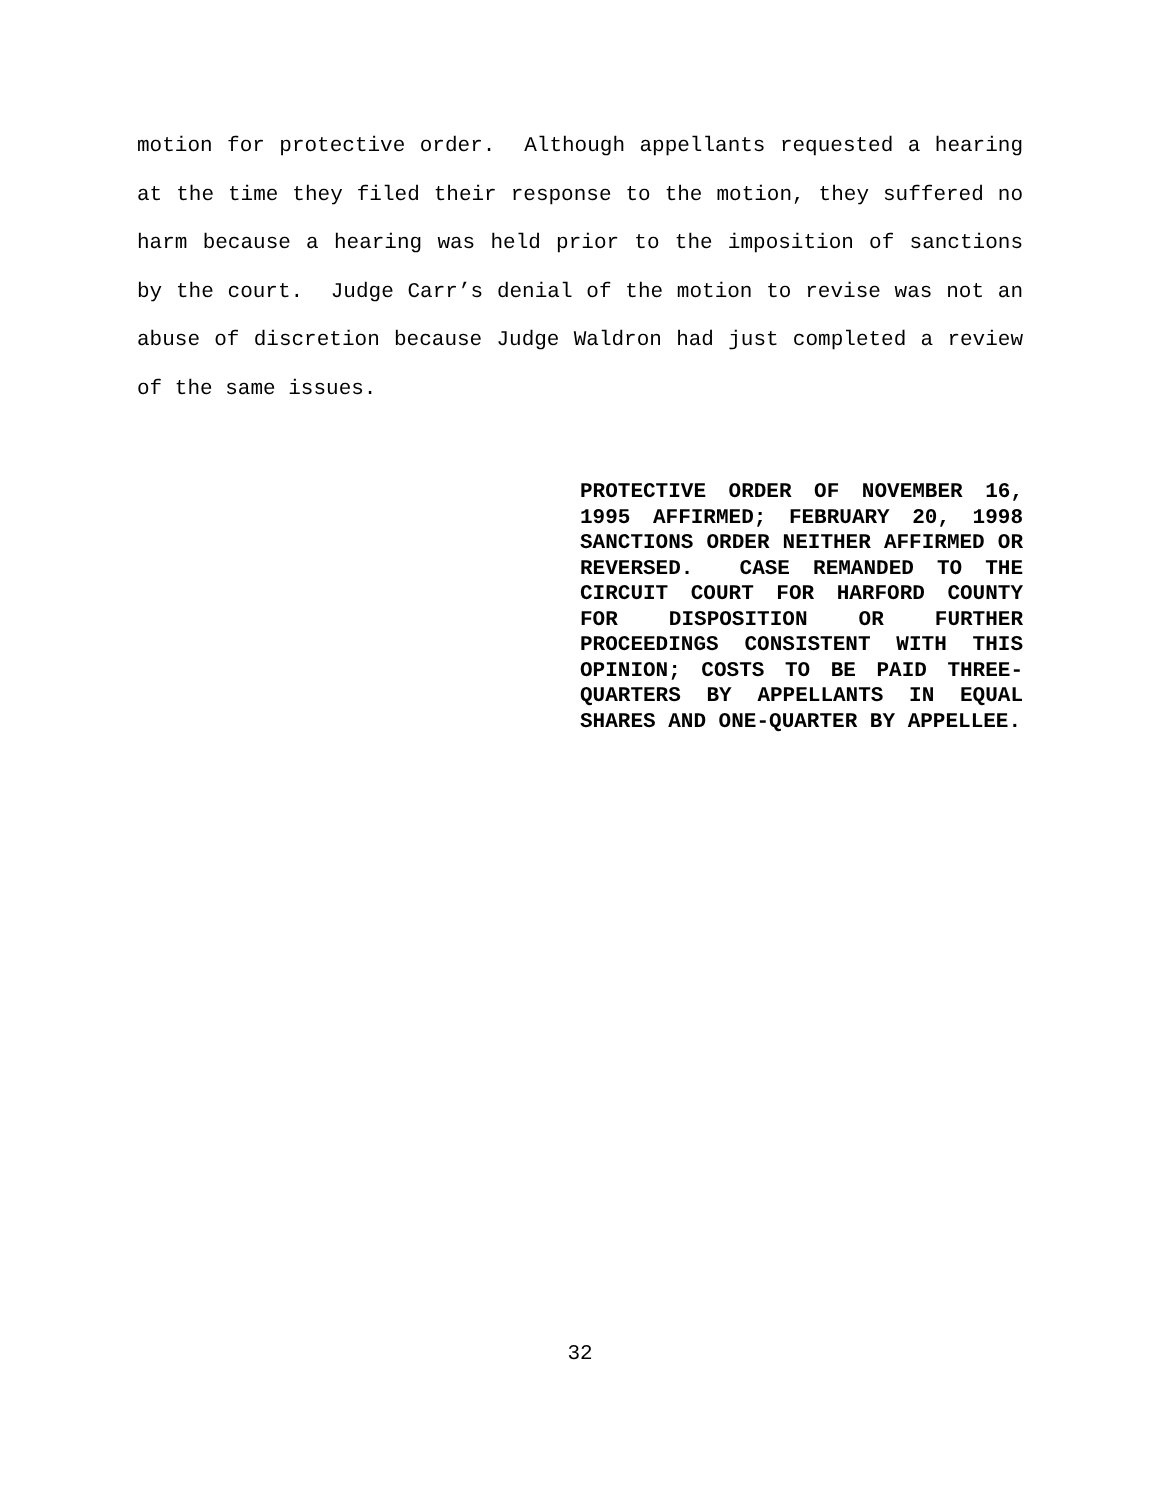motion for protective order. Although appellants requested a hearing at the time they filed their response to the motion, they suffered no harm because a hearing was held prior to the imposition of sanctions by the court. Judge Carr’s denial of the motion to revise was not an abuse of discretion because Judge Waldron had just completed a review of the same issues.
PROTECTIVE ORDER OF NOVEMBER 16, 1995 AFFIRMED; FEBRUARY 20, 1998 SANCTIONS ORDER NEITHER AFFIRMED OR REVERSED. CASE REMANDED TO THE CIRCUIT COURT FOR HARFORD COUNTY FOR DISPOSITION OR FURTHER PROCEEDINGS CONSISTENT WITH THIS OPINION; COSTS TO BE PAID THREE-QUARTERS BY APPELLANTS IN EQUAL SHARES AND ONE-QUARTER BY APPELLEE.
32